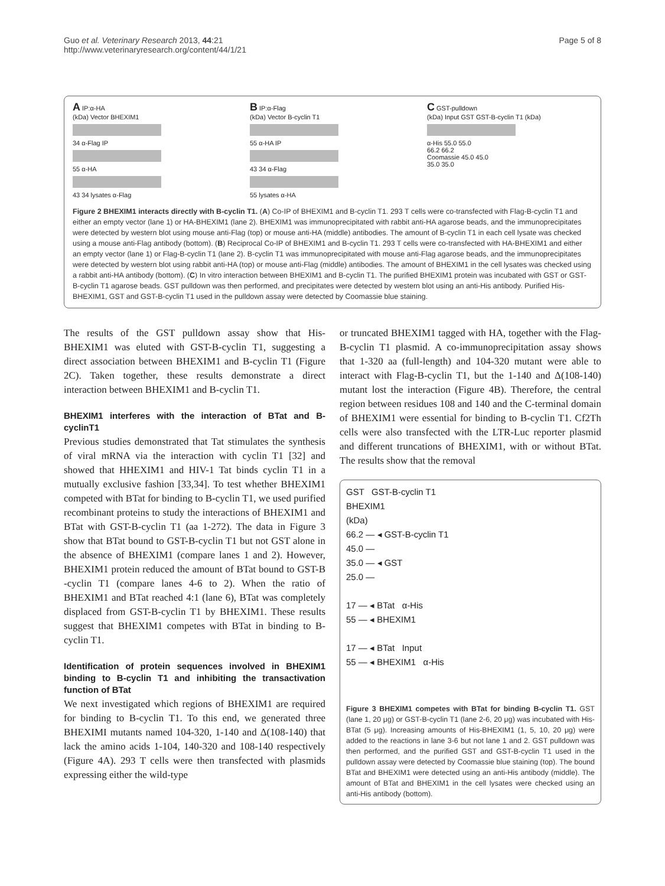Guo et al. Veterinary Research 2013, 44:21
http://www.veterinaryresearch.org/content/44/1/21
Page 5 of 8
A IP:α-HA
(kDa) Vector BHEXIM1
34 α-Flag IP
55 α-HA
43 34 lysates α-Flag
B IP:α-Flag
(kDa) Vector B-cyclin T1
55 α-HA IP
43 34 α-Flag
55 lysates α-HA
C GST-pulldown
(kDa) Input GST GST-B-cyclin T1 (kDa)
α-His 55.0 55.0
66.2 66.2
Coomassie 45.0 45.0
35.0 35.0
Figure 2 BHEXIM1 interacts directly with B-cyclin T1. (A) Co-IP of BHEXIM1 and B-cyclin T1. 293 T cells were co-transfected with Flag-B-cyclin T1 and either an empty vector (lane 1) or HA-BHEXIM1 (lane 2). BHEXIM1 was immunoprecipitated with rabbit anti-HA agarose beads, and the immunoprecipitates were detected by western blot using mouse anti-Flag (top) or mouse anti-HA (middle) antibodies. The amount of B-cyclin T1 in each cell lysate was checked using a mouse anti-Flag antibody (bottom). (B) Reciprocal Co-IP of BHEXIM1 and B-cyclin T1. 293 T cells were co-transfected with HA-BHEXIM1 and either an empty vector (lane 1) or Flag-B-cyclin T1 (lane 2). B-cyclin T1 was immunoprecipitated with mouse anti-Flag agarose beads, and the immunoprecipitates were detected by western blot using rabbit anti-HA (top) or mouse anti-Flag (middle) antibodies. The amount of BHEXIM1 in the cell lysates was checked using a rabbit anti-HA antibody (bottom). (C) In vitro interaction between BHEXIM1 and B-cyclin T1. The purified BHEXIM1 protein was incubated with GST or GST-B-cyclin T1 agarose beads. GST pulldown was then performed, and precipitates were detected by western blot using an anti-His antibody. Purified His-BHEXIM1, GST and GST-B-cyclin T1 used in the pulldown assay were detected by Coomassie blue staining.
The results of the GST pulldown assay show that His-BHEXIM1 was eluted with GST-B-cyclin T1, suggesting a direct association between BHEXIM1 and B-cyclin T1 (Figure 2C). Taken together, these results demonstrate a direct interaction between BHEXIM1 and B-cyclin T1.
BHEXIM1 interferes with the interaction of BTat and B-cyclinT1
Previous studies demonstrated that Tat stimulates the synthesis of viral mRNA via the interaction with cyclin T1 [32] and showed that HHEXIM1 and HIV-1 Tat binds cyclin T1 in a mutually exclusive fashion [33,34]. To test whether BHEXIM1 competed with BTat for binding to B-cyclin T1, we used purified recombinant proteins to study the interactions of BHEXIM1 and BTat with GST-B-cyclin T1 (aa 1-272). The data in Figure 3 show that BTat bound to GST-B-cyclin T1 but not GST alone in the absence of BHEXIM1 (compare lanes 1 and 2). However, BHEXIM1 protein reduced the amount of BTat bound to GST-B -cyclin T1 (compare lanes 4-6 to 2). When the ratio of BHEXIM1 and BTat reached 4:1 (lane 6), BTat was completely displaced from GST-B-cyclin T1 by BHEXIM1. These results suggest that BHEXIM1 competes with BTat in binding to B-cyclin T1.
Identification of protein sequences involved in BHEXIM1 binding to B-cyclin T1 and inhibiting the transactivation function of BTat
We next investigated which regions of BHEXIM1 are required for binding to B-cyclin T1. To this end, we generated three BHEXIMI mutants named 104-320, 1-140 and Δ(108-140) that lack the amino acids 1-104, 140-320 and 108-140 respectively (Figure 4A). 293 T cells were then transfected with plasmids expressing either the wild-type
or truncated BHEXIM1 tagged with HA, together with the Flag-B-cyclin T1 plasmid. A co-immunoprecipitation assay shows that 1-320 aa (full-length) and 104-320 mutant were able to interact with Flag-B-cyclin T1, but the 1-140 and Δ(108-140) mutant lost the interaction (Figure 4B). Therefore, the central region between residues 108 and 140 and the C-terminal domain of BHEXIM1 were essential for binding to B-cyclin T1. Cf2Th cells were also transfected with the LTR-Luc reporter plasmid and different truncations of BHEXIM1, with or without BTat. The results show that the removal
GST GST-B-cyclin T1
BHEXIM1
(kDa)
66.2 — ◂ GST-B-cyclin T1
45.0 —
35.0 — ◂ GST
25.0 —
17 — ◂ BTat α-His
55 — ◂ BHEXIM1
17 — ◂ BTat Input
55 — ◂ BHEXIM1 α-His
Figure 3 BHEXIM1 competes with BTat for binding B-cyclin T1. GST (lane 1, 20 μg) or GST-B-cyclin T1 (lane 2-6, 20 μg) was incubated with His-BTat (5 μg). Increasing amounts of His-BHEXIM1 (1, 5, 10, 20 μg) were added to the reactions in lane 3-6 but not lane 1 and 2. GST pulldown was then performed, and the purified GST and GST-B-cyclin T1 used in the pulldown assay were detected by Coomassie blue staining (top). The bound BTat and BHEXIM1 were detected using an anti-His antibody (middle). The amount of BTat and BHEXIM1 in the cell lysates were checked using an anti-His antibody (bottom).